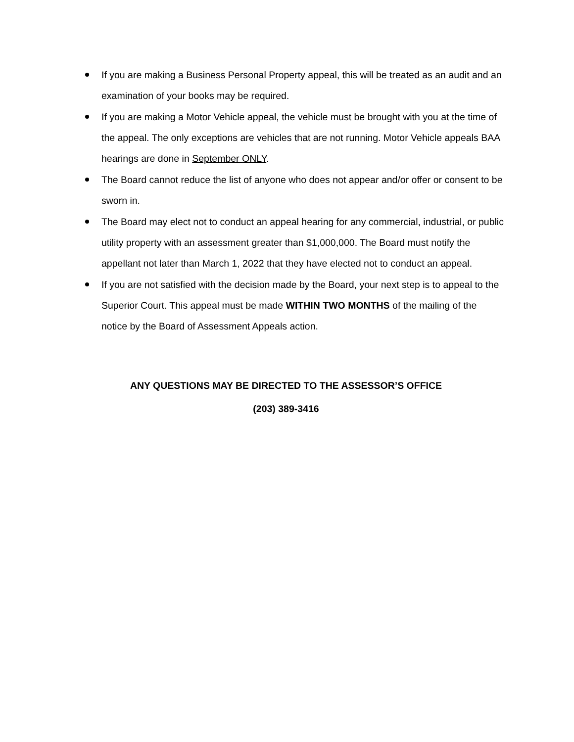If you are making a Business Personal Property appeal, this will be treated as an audit and an examination of your books may be required.
If you are making a Motor Vehicle appeal, the vehicle must be brought with you at the time of the appeal. The only exceptions are vehicles that are not running. Motor Vehicle appeals BAA hearings are done in September ONLY.
The Board cannot reduce the list of anyone who does not appear and/or offer or consent to be sworn in.
The Board may elect not to conduct an appeal hearing for any commercial, industrial, or public utility property with an assessment greater than $1,000,000. The Board must notify the appellant not later than March 1, 2022 that they have elected not to conduct an appeal.
If you are not satisfied with the decision made by the Board, your next step is to appeal to the Superior Court. This appeal must be made WITHIN TWO MONTHS of the mailing of the notice by the Board of Assessment Appeals action.
ANY QUESTIONS MAY BE DIRECTED TO THE ASSESSOR’S OFFICE
(203) 389-3416